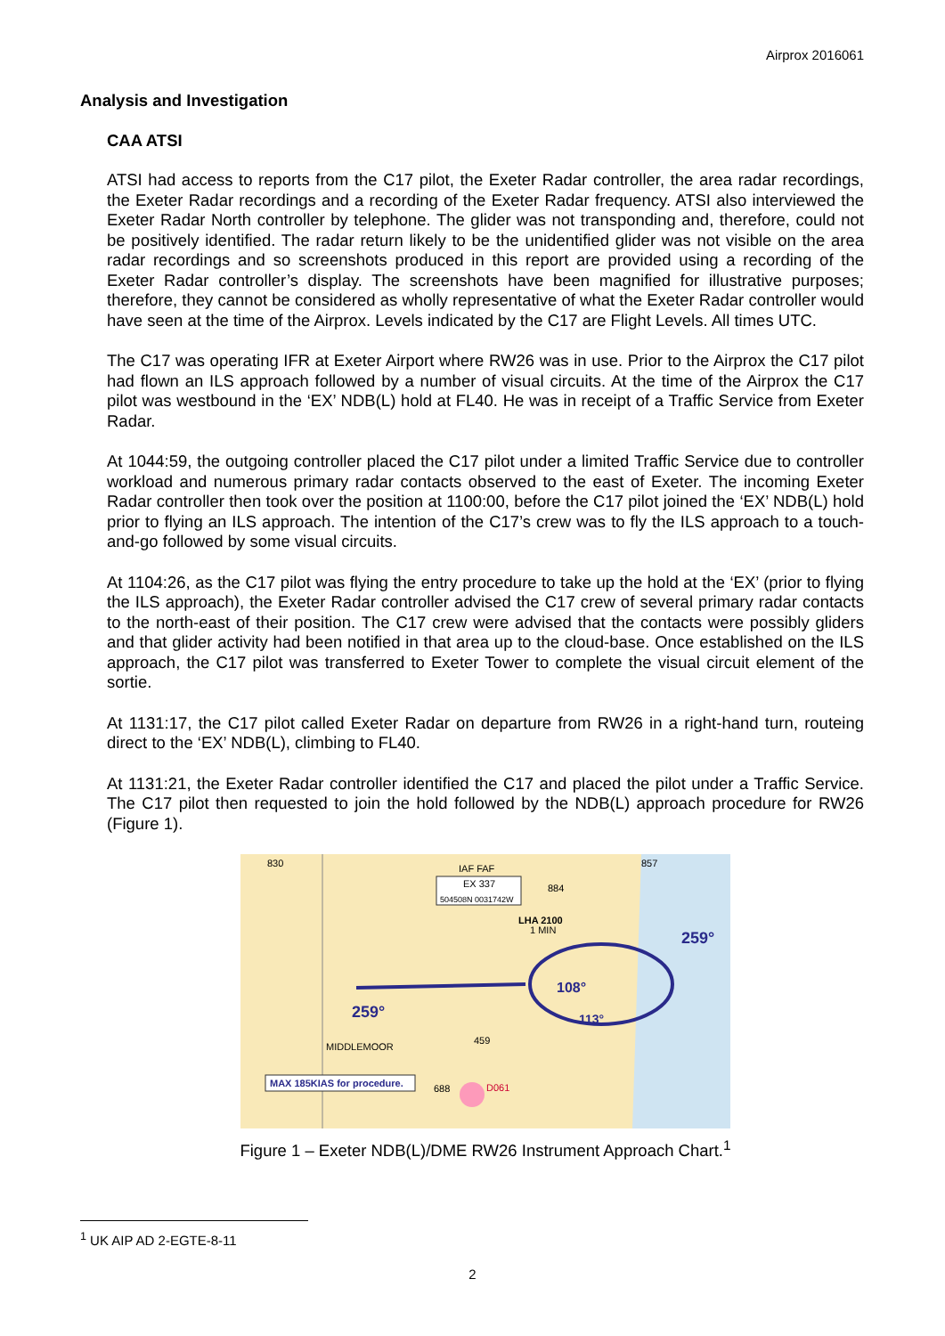Airprox 2016061
Analysis and Investigation
CAA ATSI
ATSI had access to reports from the C17 pilot, the Exeter Radar controller, the area radar recordings, the Exeter Radar recordings and a recording of the Exeter Radar frequency. ATSI also interviewed the Exeter Radar North controller by telephone. The glider was not transponding and, therefore, could not be positively identified. The radar return likely to be the unidentified glider was not visible on the area radar recordings and so screenshots produced in this report are provided using a recording of the Exeter Radar controller’s display. The screenshots have been magnified for illustrative purposes; therefore, they cannot be considered as wholly representative of what the Exeter Radar controller would have seen at the time of the Airprox. Levels indicated by the C17 are Flight Levels. All times UTC.
The C17 was operating IFR at Exeter Airport where RW26 was in use. Prior to the Airprox the C17 pilot had flown an ILS approach followed by a number of visual circuits. At the time of the Airprox the C17 pilot was westbound in the ‘EX’ NDB(L) hold at FL40. He was in receipt of a Traffic Service from Exeter Radar.
At 1044:59, the outgoing controller placed the C17 pilot under a limited Traffic Service due to controller workload and numerous primary radar contacts observed to the east of Exeter. The incoming Exeter Radar controller then took over the position at 1100:00, before the C17 pilot joined the ‘EX’ NDB(L) hold prior to flying an ILS approach. The intention of the C17’s crew was to fly the ILS approach to a touch-and-go followed by some visual circuits.
At 1104:26, as the C17 pilot was flying the entry procedure to take up the hold at the ‘EX’ (prior to flying the ILS approach), the Exeter Radar controller advised the C17 crew of several primary radar contacts to the north-east of their position. The C17 crew were advised that the contacts were possibly gliders and that glider activity had been notified in that area up to the cloud-base. Once established on the ILS approach, the C17 pilot was transferred to Exeter Tower to complete the visual circuit element of the sortie.
At 1131:17, the C17 pilot called Exeter Radar on departure from RW26 in a right-hand turn, routeing direct to the ‘EX’ NDB(L), climbing to FL40.
At 1131:21, the Exeter Radar controller identified the C17 and placed the pilot under a Traffic Service. The C17 pilot then requested to join the hold followed by the NDB(L) approach procedure for RW26 (Figure 1).
IAF FAF
EX 337
504508N 0031742W
LHA 2100
1 MIN
259°
259°
108°
113°
MIDDLEMOOR
MAX 185KIAS for procedure.
D061
830
857
884
459
688
Figure 1 – Exeter NDB(L)/DME RW26 Instrument Approach Chart.<sup>1</sup>
<sup>1</sup> UK AIP AD 2-EGTE-8-11
2